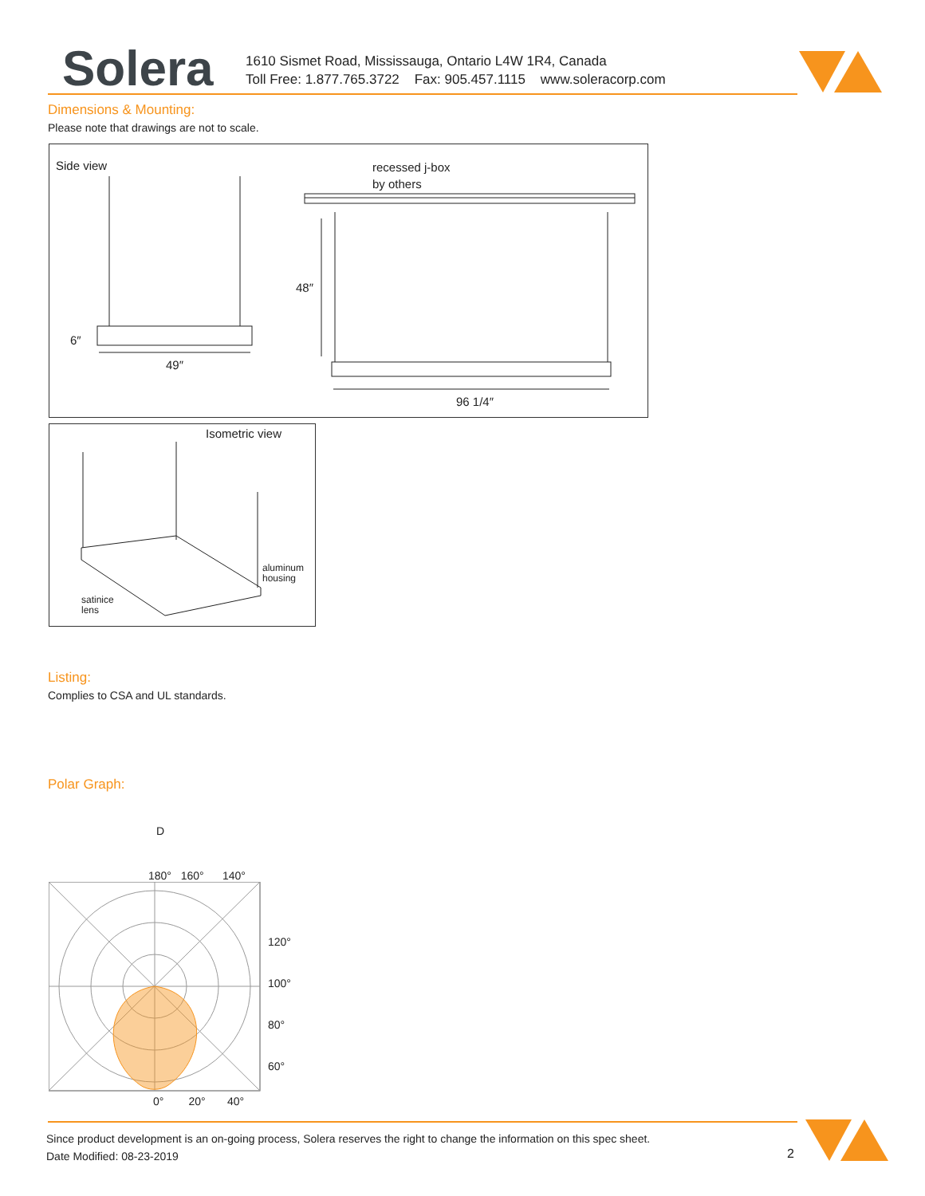Solera
1610 Sismet Road, Mississauga, Ontario L4W 1R4, Canada
Toll Free: 1.877.765.3722 Fax: 905.457.1115 www.soleracorp.com
Dimensions & Mounting:
Please note that drawings are not to scale.
Side view
recessed j-box
by others
48″
6″
49″
96 1/4″
Isometric view
aluminum
housing
satinice
lens
Listing:
Complies to CSA and UL standards.
Polar Graph:
D
180° 160° 140°
120°
100°
80°
60°
0° 20° 40°
Since product development is an on-going process, Solera reserves the right to change the information on this spec sheet.
Date Modified: 08-23-2019
2